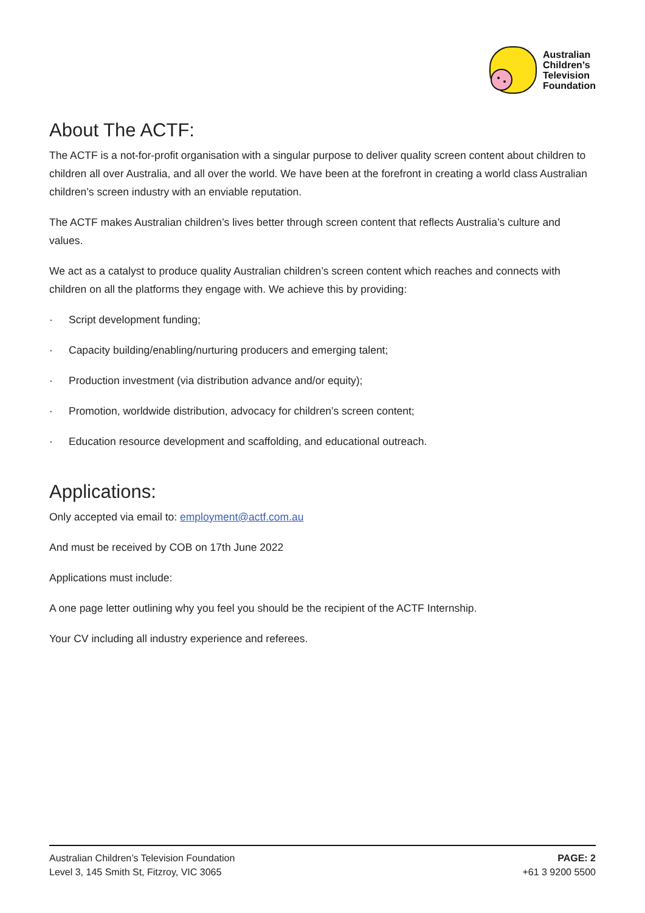Australian
Children’s
Television
Foundation
About The ACTF:
The ACTF is a not-for-profit organisation with a singular purpose to deliver quality screen content about children to children all over Australia, and all over the world. We have been at the forefront in creating a world class Australian children’s screen industry with an enviable reputation.
The ACTF makes Australian children’s lives better through screen content that reflects Australia’s culture and values.
We act as a catalyst to produce quality Australian children’s screen content which reaches and connects with children on all the platforms they engage with. We achieve this by providing:
· Script development funding;
· Capacity building/enabling/nurturing producers and emerging talent;
· Production investment (via distribution advance and/or equity);
· Promotion, worldwide distribution, advocacy for children’s screen content;
· Education resource development and scaffolding, and educational outreach.
Applications:
Only accepted via email to: employment@actf.com.au
And must be received by COB on 17th June 2022
Applications must include:
A one page letter outlining why you feel you should be the recipient of the ACTF Internship.
Your CV including all industry experience and referees.
Australian Children’s Television Foundation
Level 3, 145 Smith St, Fitzroy, VIC 3065
PAGE: 2
+61 3 9200 5500